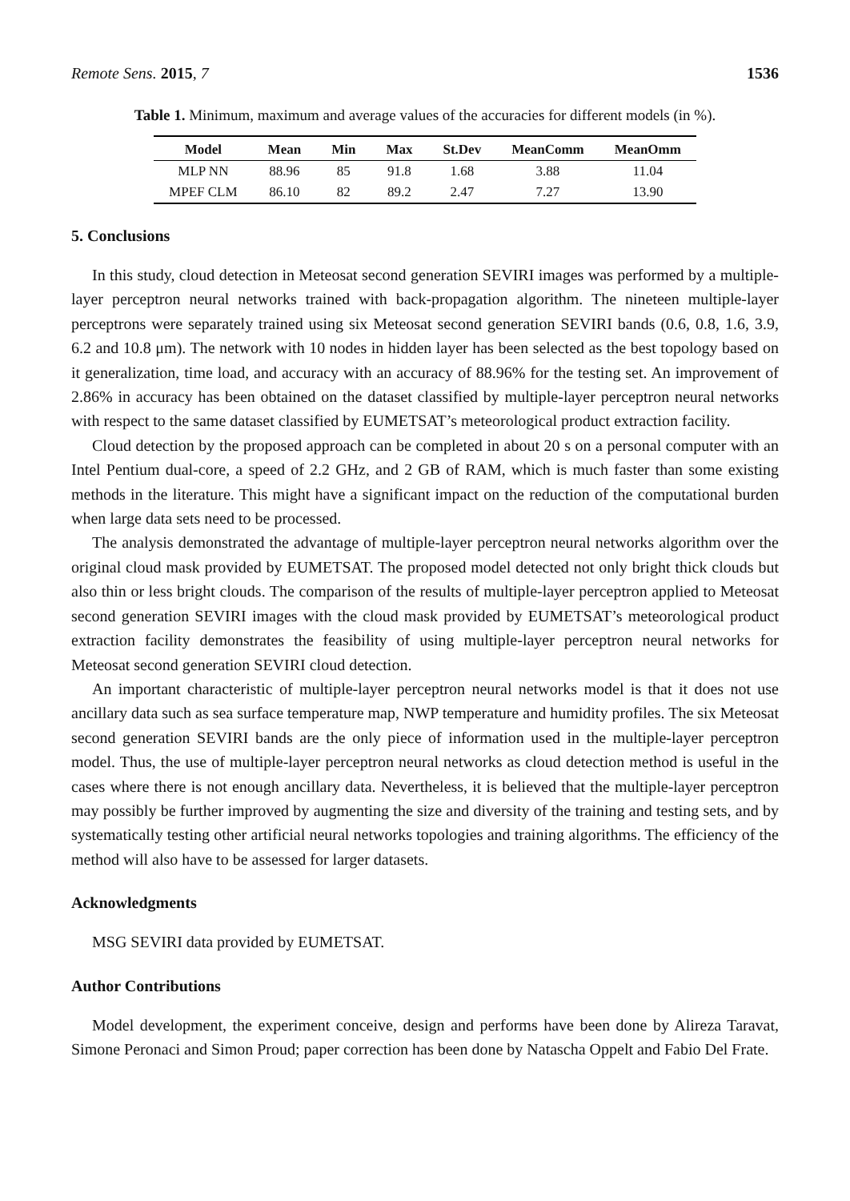Remote Sens. 2015, 7 1536
Table 1. Minimum, maximum and average values of the accuracies for different models (in %).
| Model | Mean | Min | Max | St.Dev | MeanComm | MeanOmm |
| --- | --- | --- | --- | --- | --- | --- |
| MLP NN | 88.96 | 85 | 91.8 | 1.68 | 3.88 | 11.04 |
| MPEF CLM | 86.10 | 82 | 89.2 | 2.47 | 7.27 | 13.90 |
5. Conclusions
In this study, cloud detection in Meteosat second generation SEVIRI images was performed by a multiple-layer perceptron neural networks trained with back-propagation algorithm. The nineteen multiple-layer perceptrons were separately trained using six Meteosat second generation SEVIRI bands (0.6, 0.8, 1.6, 3.9, 6.2 and 10.8 μm). The network with 10 nodes in hidden layer has been selected as the best topology based on it generalization, time load, and accuracy with an accuracy of 88.96% for the testing set. An improvement of 2.86% in accuracy has been obtained on the dataset classified by multiple-layer perceptron neural networks with respect to the same dataset classified by EUMETSAT’s meteorological product extraction facility.
Cloud detection by the proposed approach can be completed in about 20 s on a personal computer with an Intel Pentium dual-core, a speed of 2.2 GHz, and 2 GB of RAM, which is much faster than some existing methods in the literature. This might have a significant impact on the reduction of the computational burden when large data sets need to be processed.
The analysis demonstrated the advantage of multiple-layer perceptron neural networks algorithm over the original cloud mask provided by EUMETSAT. The proposed model detected not only bright thick clouds but also thin or less bright clouds. The comparison of the results of multiple-layer perceptron applied to Meteosat second generation SEVIRI images with the cloud mask provided by EUMETSAT’s meteorological product extraction facility demonstrates the feasibility of using multiple-layer perceptron neural networks for Meteosat second generation SEVIRI cloud detection.
An important characteristic of multiple-layer perceptron neural networks model is that it does not use ancillary data such as sea surface temperature map, NWP temperature and humidity profiles. The six Meteosat second generation SEVIRI bands are the only piece of information used in the multiple-layer perceptron model. Thus, the use of multiple-layer perceptron neural networks as cloud detection method is useful in the cases where there is not enough ancillary data. Nevertheless, it is believed that the multiple-layer perceptron may possibly be further improved by augmenting the size and diversity of the training and testing sets, and by systematically testing other artificial neural networks topologies and training algorithms. The efficiency of the method will also have to be assessed for larger datasets.
Acknowledgments
MSG SEVIRI data provided by EUMETSAT.
Author Contributions
Model development, the experiment conceive, design and performs have been done by Alireza Taravat, Simone Peronaci and Simon Proud; paper correction has been done by Natascha Oppelt and Fabio Del Frate.